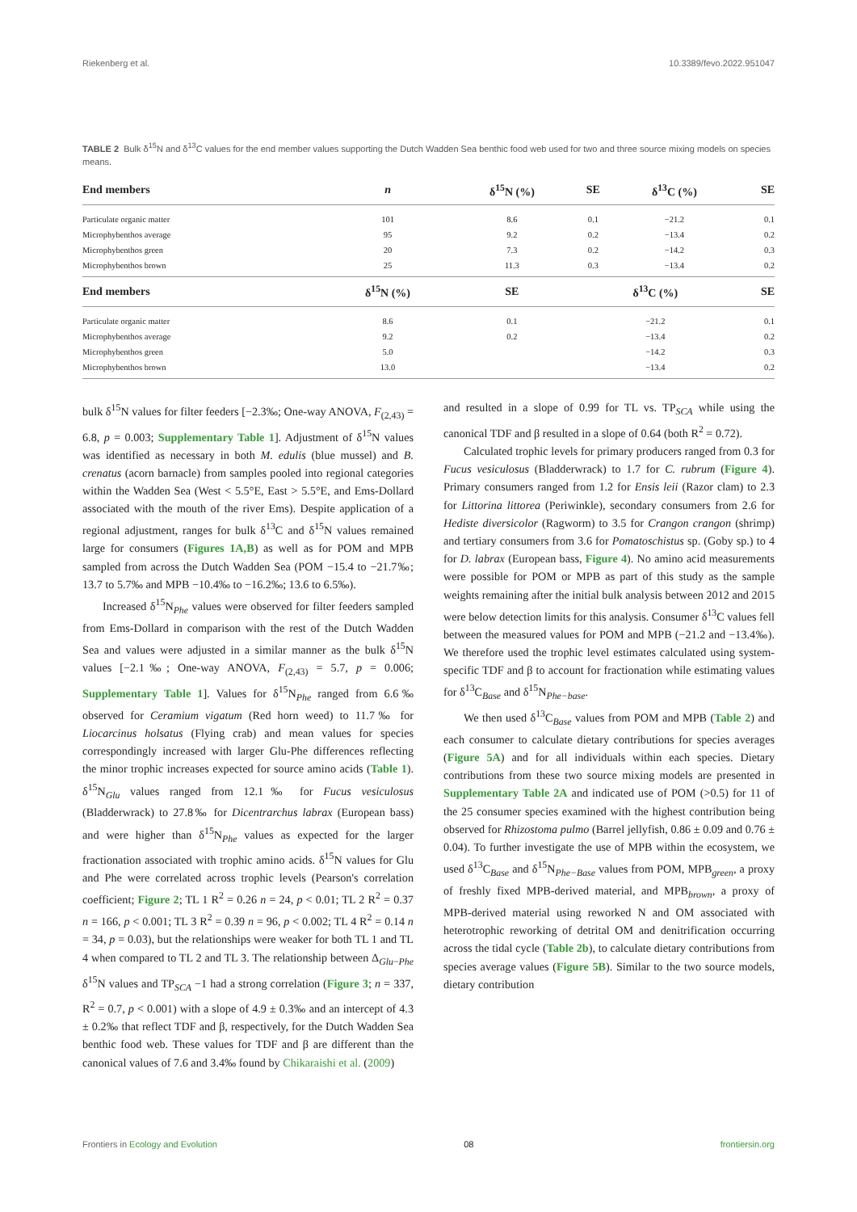Riekenberg et al. 10.3389/fevo.2022.951047
TABLE 2 Bulk δ<sup>15</sup>N and δ<sup>13</sup>C values for the end member values supporting the Dutch Wadden Sea benthic food web used for two and three source mixing models on species means.
| End members | n | δ<sup>15</sup>N (%) | SE | δ<sup>13</sup>C (%) | SE |
| --- | --- | --- | --- | --- | --- |
| Particulate organic matter | 101 | 8.6 | 0.1 | −21.2 | 0.1 |
| Microphybenthos average | 95 | 9.2 | 0.2 | −13.4 | 0.2 |
| Microphybenthos green | 20 | 7.3 | 0.2 | −14.2 | 0.3 |
| Microphybenthos brown | 25 | 11.3 | 0.3 | −13.4 | 0.2 |
| End members | δ<sup>15</sup>N (%) | SE | δ<sup>13</sup>C (%) | | SE |
| Particulate organic matter | 8.6 | 0.1 | −21.2 | | 0.1 |
| Microphybenthos average | 9.2 | 0.2 | −13.4 | | 0.2 |
| Microphybenthos green | 5.0 | | −14.2 | | 0.3 |
| Microphybenthos brown | 13.0 | | −13.4 | | 0.2 |
bulk δ<sup>15</sup>N values for filter feeders [−2.3‰; One-way ANOVA, F<sub>(2,43)</sub> = 6.8, p = 0.003; Supplementary Table 1]. Adjustment of δ<sup>15</sup>N values was identified as necessary in both M. edulis (blue mussel) and B. crenatus (acorn barnacle) from samples pooled into regional categories within the Wadden Sea (West < 5.5°E, East > 5.5°E, and Ems-Dollard associated with the mouth of the river Ems). Despite application of a regional adjustment, ranges for bulk δ<sup>13</sup>C and δ<sup>15</sup>N values remained large for consumers (Figures 1A,B) as well as for POM and MPB sampled from across the Dutch Wadden Sea (POM −15.4 to −21.7‰; 13.7 to 5.7‰ and MPB −10.4‰ to −16.2‰; 13.6 to 6.5‰).
Increased δ<sup>15</sup>N<sub>Phe</sub> values were observed for filter feeders sampled from Ems-Dollard in comparison with the rest of the Dutch Wadden Sea and values were adjusted in a similar manner as the bulk δ<sup>15</sup>N values [−2.1‰; One-way ANOVA, F<sub>(2,43)</sub> = 5.7, p = 0.006; Supplementary Table 1]. Values for δ<sup>15</sup>N<sub>Phe</sub> ranged from 6.6‰ observed for Ceramium vigatum (Red horn weed) to 11.7‰ for Liocarcinus holsatus (Flying crab) and mean values for species correspondingly increased with larger Glu-Phe differences reflecting the minor trophic increases expected for source amino acids (Table 1). δ<sup>15</sup>N<sub>Glu</sub> values ranged from 12.1‰ for Fucus vesiculosus (Bladderwrack) to 27.8‰ for Dicentrarchus labrax (European bass) and were higher than δ<sup>15</sup>N<sub>Phe</sub> values as expected for the larger fractionation associated with trophic amino acids. δ<sup>15</sup>N values for Glu and Phe were correlated across trophic levels (Pearson's correlation coefficient; Figure 2; TL 1 R<sup>2</sup> = 0.26 n = 24, p < 0.01; TL 2 R<sup>2</sup> = 0.37 n = 166, p < 0.001; TL 3 R<sup>2</sup> = 0.39 n = 96, p < 0.002; TL 4 R<sup>2</sup> = 0.14 n = 34, p = 0.03), but the relationships were weaker for both TL 1 and TL 4 when compared to TL 2 and TL 3. The relationship between Δ<sub>Glu−Phe</sub> δ<sup>15</sup>N values and TP<sub>SCA</sub> −1 had a strong correlation (Figure 3; n = 337, R<sup>2</sup> = 0.7, p < 0.001) with a slope of 4.9 ± 0.3‰ and an intercept of 4.3 ± 0.2‰ that reflect TDF and β, respectively, for the Dutch Wadden Sea benthic food web. These values for TDF and β are different than the canonical values of 7.6 and 3.4‰ found by Chikaraishi et al. (2009)
and resulted in a slope of 0.99 for TL vs. TP<sub>SCA</sub> while using the canonical TDF and β resulted in a slope of 0.64 (both R<sup>2</sup> = 0.72).
Calculated trophic levels for primary producers ranged from 0.3 for Fucus vesiculosus (Bladderwrack) to 1.7 for C. rubrum (Figure 4). Primary consumers ranged from 1.2 for Ensis leii (Razor clam) to 2.3 for Littorina littorea (Periwinkle), secondary consumers from 2.6 for Hediste diversicolor (Ragworm) to 3.5 for Crangon crangon (shrimp) and tertiary consumers from 3.6 for Pomatoschistus sp. (Goby sp.) to 4 for D. labrax (European bass, Figure 4). No amino acid measurements were possible for POM or MPB as part of this study as the sample weights remaining after the initial bulk analysis between 2012 and 2015 were below detection limits for this analysis. Consumer δ<sup>13</sup>C values fell between the measured values for POM and MPB (−21.2 and −13.4‰). We therefore used the trophic level estimates calculated using system-specific TDF and β to account for fractionation while estimating values for δ<sup>13</sup>C<sub>Base</sub> and δ<sup>15</sup>N<sub>Phe−base</sub>.
We then used δ<sup>13</sup>C<sub>Base</sub> values from POM and MPB (Table 2) and each consumer to calculate dietary contributions for species averages (Figure 5A) and for all individuals within each species. Dietary contributions from these two source mixing models are presented in Supplementary Table 2A and indicated use of POM (>0.5) for 11 of the 25 consumer species examined with the highest contribution being observed for Rhizostoma pulmo (Barrel jellyfish, 0.86 ± 0.09 and 0.76 ± 0.04). To further investigate the use of MPB within the ecosystem, we used δ<sup>13</sup>C<sub>Base</sub> and δ<sup>15</sup>N<sub>Phe−Base</sub> values from POM, MPB<sub>green</sub>, a proxy of freshly fixed MPB-derived material, and MPB<sub>brown</sub>, a proxy of MPB-derived material using reworked N and OM associated with heterotrophic reworking of detrital OM and denitrification occurring across the tidal cycle (Table 2b), to calculate dietary contributions from species average values (Figure 5B). Similar to the two source models, dietary contribution
Frontiers in Ecology and Evolution 08 frontiersin.org